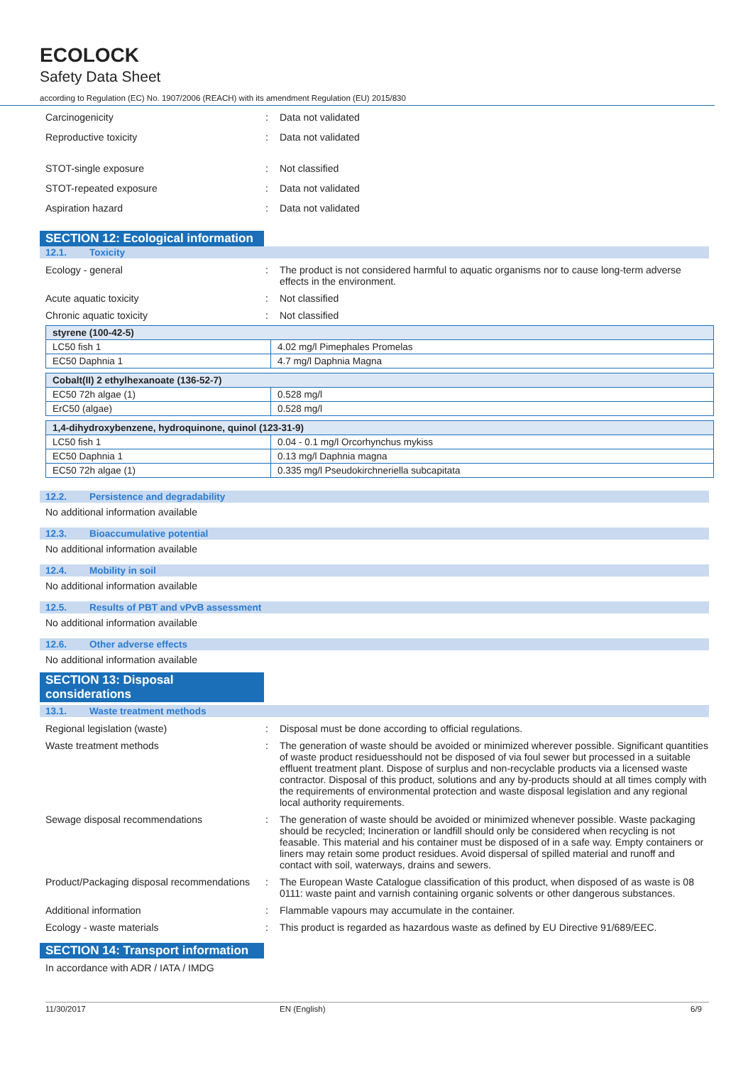ECOLOCK
Safety Data Sheet
according to Regulation (EC) No. 1907/2006 (REACH) with its amendment Regulation (EU) 2015/830
Carcinogenicity : Data not validated
Reproductive toxicity : Data not validated
STOT-single exposure : Not classified
STOT-repeated exposure : Data not validated
Aspiration hazard : Data not validated
SECTION 12: Ecological information
12.1. Toxicity
Ecology - general : The product is not considered harmful to aquatic organisms nor to cause long-term adverse effects in the environment.
Acute aquatic toxicity : Not classified
Chronic aquatic toxicity : Not classified
| styrene (100-42-5) | |
| --- | --- |
| LC50 fish 1 | 4.02 mg/l Pimephales Promelas |
| EC50 Daphnia 1 | 4.7 mg/l Daphnia Magna |
| Cobalt(II) 2 ethylhexanoate (136-52-7) | |
| --- | --- |
| EC50 72h algae (1) | 0.528 mg/l |
| ErC50 (algae) | 0.528 mg/l |
| 1,4-dihydroxybenzene, hydroquinone, quinol (123-31-9) | |
| --- | --- |
| LC50 fish 1 | 0.04 - 0.1 mg/l Orcorhynchus mykiss |
| EC50 Daphnia 1 | 0.13 mg/l Daphnia magna |
| EC50 72h algae (1) | 0.335 mg/l Pseudokirchneriella subcapitata |
12.2. Persistence and degradability
No additional information available
12.3. Bioaccumulative potential
No additional information available
12.4. Mobility in soil
No additional information available
12.5. Results of PBT and vPvB assessment
No additional information available
12.6. Other adverse effects
No additional information available
SECTION 13: Disposal considerations
13.1. Waste treatment methods
Regional legislation (waste) : Disposal must be done according to official regulations.
Waste treatment methods : The generation of waste should be avoided or minimized wherever possible. Significant quantities of waste product residuesshould not be disposed of via foul sewer but processed in a suitable effluent treatment plant. Dispose of surplus and non-recyclable products via a licensed waste contractor. Disposal of this product, solutions and any by-products should at all times comply with the requirements of environmental protection and waste disposal legislation and any regional local authority requirements.
Sewage disposal recommendations : The generation of waste should be avoided or minimized whenever possible. Waste packaging should be recycled; Incineration or landfill should only be considered when recycling is not feasable. This material and his container must be disposed of in a safe way. Empty containers or liners may retain some product residues. Avoid dispersal of spilled material and runoff and contact with soil, waterways, drains and sewers.
Product/Packaging disposal recommendations
: The European Waste Catalogue classification of this product, when disposed of as waste is 08 0111: waste paint and varnish containing organic solvents or other dangerous substances.
Additional information : Flammable vapours may accumulate in the container.
Ecology - waste materials : This product is regarded as hazardous waste as defined by EU Directive 91/689/EEC.
SECTION 14: Transport information
In accordance with ADR / IATA / IMDG
11/30/2017 EN (English) 6/9